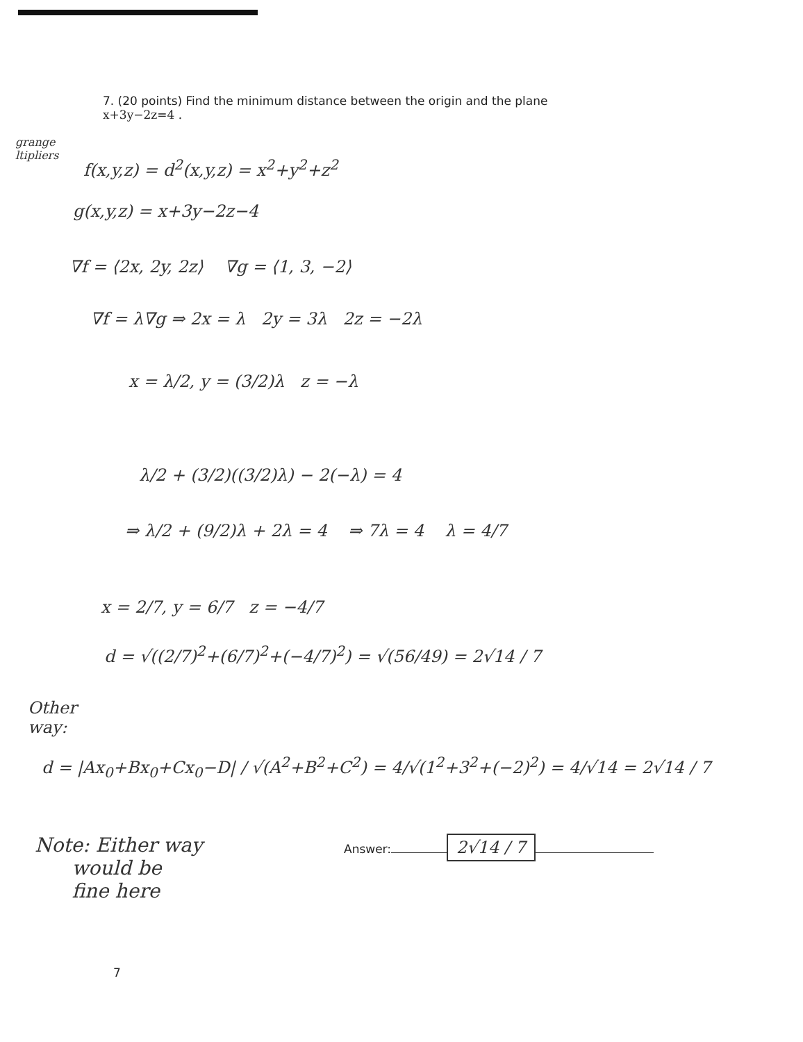7. (20 points) Find the minimum distance between the origin and the plane
x+3y−2z=4 .
grange
ltipliers
f(x,y,z) = d<sup>2</sup>(x,y,z) = x<sup>2</sup>+y<sup>2</sup>+z<sup>2</sup>
g(x,y,z) = x+3y−2z−4
∇f = ⟨2x, 2y, 2z⟩ ∇g = ⟨1, 3, −2⟩
∇f = λ∇g ⇒ 2x = λ 2y = 3λ 2z = −2λ
x = λ/2, y = (3/2)λ z = −λ
λ/2 + (3/2)((3/2)λ) − 2(−λ) = 4
⇒ λ/2 + (9/2)λ + 2λ = 4 ⇒ 7λ = 4 λ = 4/7
x = 2/7, y = 6/7 z = −4/7
d = √((2/7)<sup>2</sup>+(6/7)<sup>2</sup>+(−4/7)<sup>2</sup>) = √(56/49) = 2√14 / 7
Other
way:
d = |Ax<sub>0</sub>+Bx<sub>0</sub>+Cx<sub>0</sub>−D| / √(A<sup>2</sup>+B<sup>2</sup>+C<sup>2</sup>) = 4/√(1<sup>2</sup>+3<sup>2</sup>+(−2)<sup>2</sup>) = 4/√14 = 2√14 / 7
Note: Either way
would be
fine here
Answer: 2√14 / 7
7